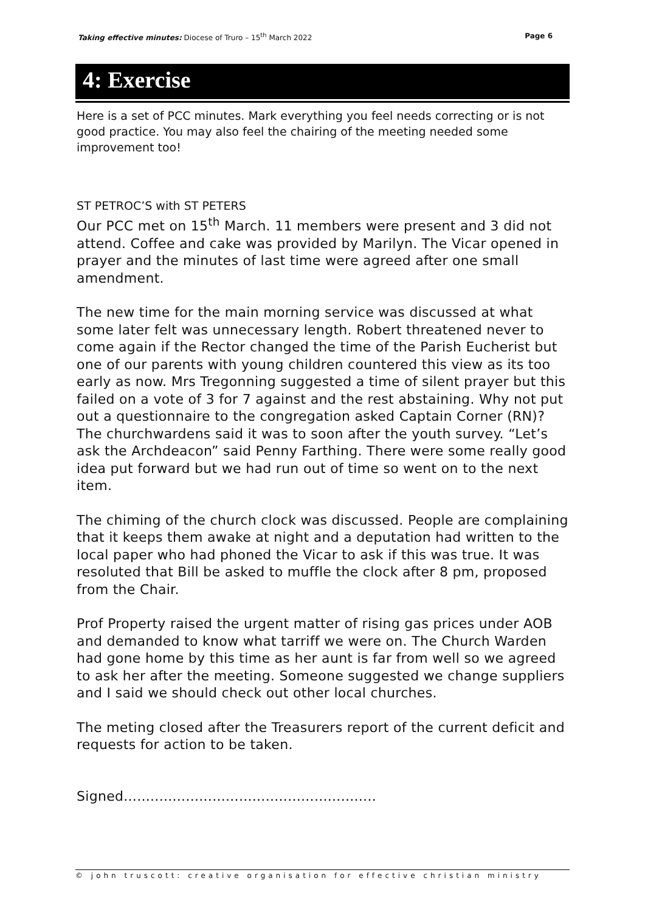Taking effective minutes: Diocese of Truro – 15<sup>th</sup> March 2022 Page 6
4: Exercise
Here is a set of PCC minutes. Mark everything you feel needs correcting or is not good practice. You may also feel the chairing of the meeting needed some improvement too!
ST PETROC’S with ST PETERS
Our PCC met on 15<sup>th</sup> March. 11 members were present and 3 did not attend. Coffee and cake was provided by Marilyn. The Vicar opened in prayer and the minutes of last time were agreed after one small amendment.
The new time for the main morning service was discussed at what some later felt was unnecessary length. Robert threatened never to come again if the Rector changed the time of the Parish Eucherist but one of our parents with young children countered this view as its too early as now. Mrs Tregonning suggested a time of silent prayer but this failed on a vote of 3 for 7 against and the rest abstaining. Why not put out a questionnaire to the congregation asked Captain Corner (RN)? The churchwardens said it was to soon after the youth survey. “Let’s ask the Archdeacon” said Penny Farthing. There were some really good idea put forward but we had run out of time so went on to the next item.
The chiming of the church clock was discussed. People are complaining that it keeps them awake at night and a deputation had written to the local paper who had phoned the Vicar to ask if this was true. It was resoluted that Bill be asked to muffle the clock after 8 pm, proposed from the Chair.
Prof Property raised the urgent matter of rising gas prices under AOB and demanded to know what tarriff we were on. The Church Warden had gone home by this time as her aunt is far from well so we agreed to ask her after the meeting. Someone suggested we change suppliers and I said we should check out other local churches.
The meting closed after the Treasurers report of the current deficit and requests for action to be taken.
Signed.........................................................
© john truscott: creative organisation for effective christian ministry